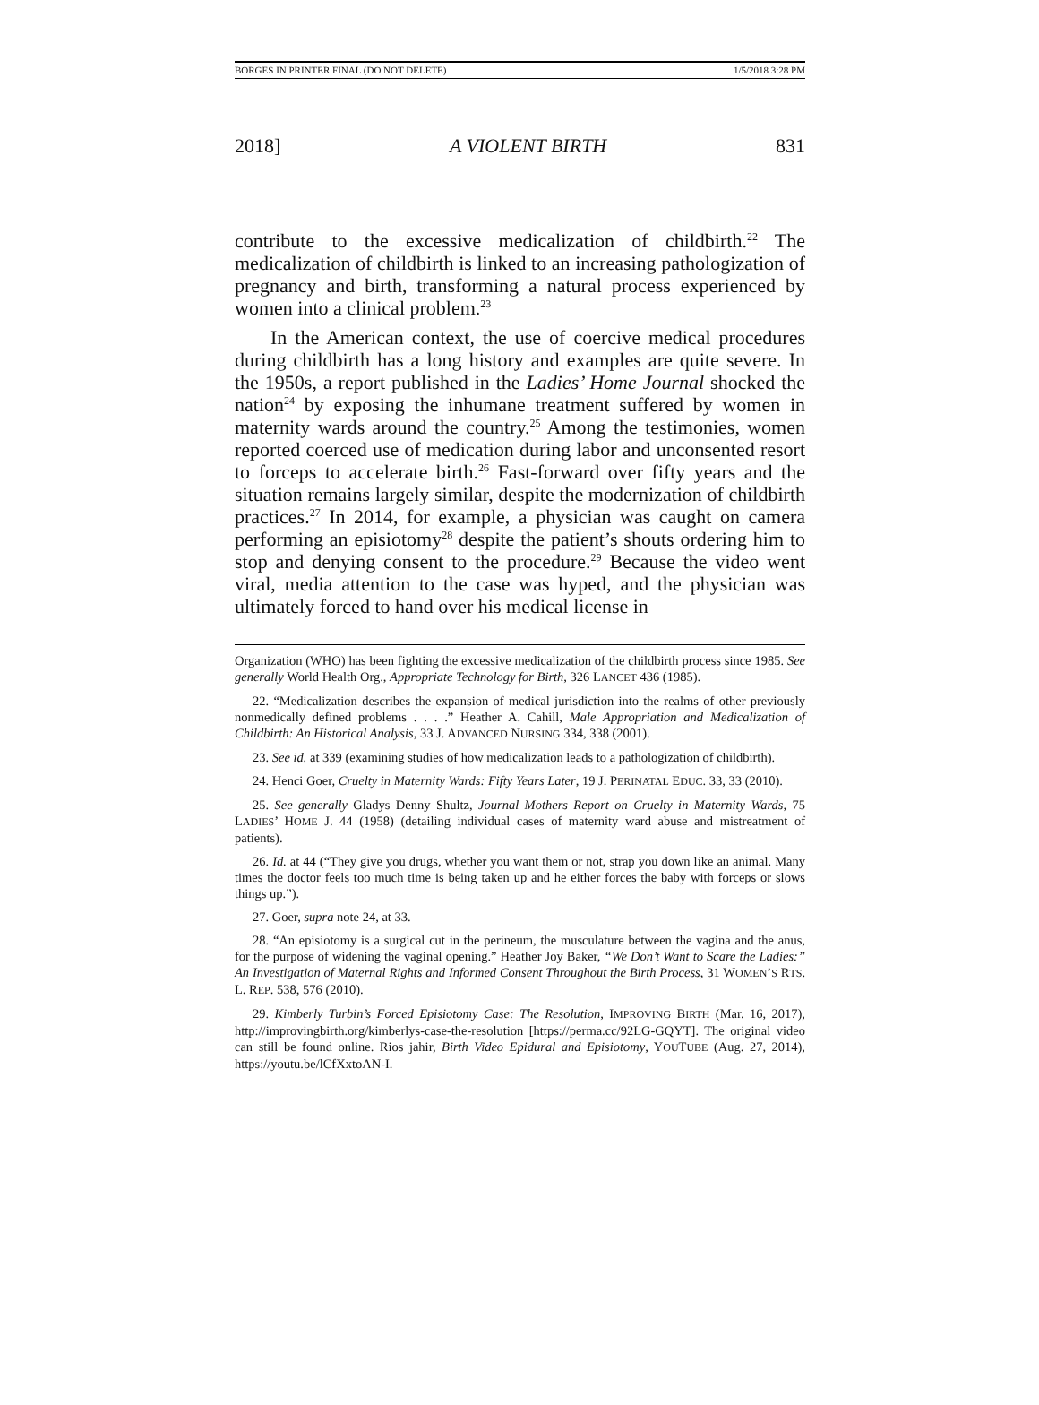BORGES IN PRINTER FINAL (DO NOT DELETE) 1/5/2018 3:28 PM
2018] A VIOLENT BIRTH 831
contribute to the excessive medicalization of childbirth.<sup>22</sup> The medicalization of childbirth is linked to an increasing pathologization of pregnancy and birth, transforming a natural process experienced by women into a clinical problem.<sup>23</sup>
In the American context, the use of coercive medical procedures during childbirth has a long history and examples are quite severe. In the 1950s, a report published in the Ladies’ Home Journal shocked the nation<sup>24</sup> by exposing the inhumane treatment suffered by women in maternity wards around the country.<sup>25</sup> Among the testimonies, women reported coerced use of medication during labor and unconsented resort to forceps to accelerate birth.<sup>26</sup> Fast-forward over fifty years and the situation remains largely similar, despite the modernization of childbirth practices.<sup>27</sup> In 2014, for example, a physician was caught on camera performing an episiotomy<sup>28</sup> despite the patient’s shouts ordering him to stop and denying consent to the procedure.<sup>29</sup> Because the video went viral, media attention to the case was hyped, and the physician was ultimately forced to hand over his medical license in
Organization (WHO) has been fighting the excessive medicalization of the childbirth process since 1985. See generally World Health Org., Appropriate Technology for Birth, 326 LANCET 436 (1985).
22. “Medicalization describes the expansion of medical jurisdiction into the realms of other previously nonmedically defined problems . . . .” Heather A. Cahill, Male Appropriation and Medicalization of Childbirth: An Historical Analysis, 33 J. ADVANCED NURSING 334, 338 (2001).
23. See id. at 339 (examining studies of how medicalization leads to a pathologization of childbirth).
24. Henci Goer, Cruelty in Maternity Wards: Fifty Years Later, 19 J. PERINATAL EDUC. 33, 33 (2010).
25. See generally Gladys Denny Shultz, Journal Mothers Report on Cruelty in Maternity Wards, 75 LADIES’ HOME J. 44 (1958) (detailing individual cases of maternity ward abuse and mistreatment of patients).
26. Id. at 44 (“They give you drugs, whether you want them or not, strap you down like an animal. Many times the doctor feels too much time is being taken up and he either forces the baby with forceps or slows things up.”).
27. Goer, supra note 24, at 33.
28. “An episiotomy is a surgical cut in the perineum, the musculature between the vagina and the anus, for the purpose of widening the vaginal opening.” Heather Joy Baker, “We Don’t Want to Scare the Ladies:” An Investigation of Maternal Rights and Informed Consent Throughout the Birth Process, 31 WOMEN’S RTS. L. REP. 538, 576 (2010).
29. Kimberly Turbin’s Forced Episiotomy Case: The Resolution, IMPROVING BIRTH (Mar. 16, 2017), http://improvingbirth.org/kimberlys-case-the-resolution [https://perma.cc/92LG-GQYT]. The original video can still be found online. Rios jahir, Birth Video Epidural and Episiotomy, YOUTUBE (Aug. 27, 2014), https://youtu.be/lCfXxtoAN-I.